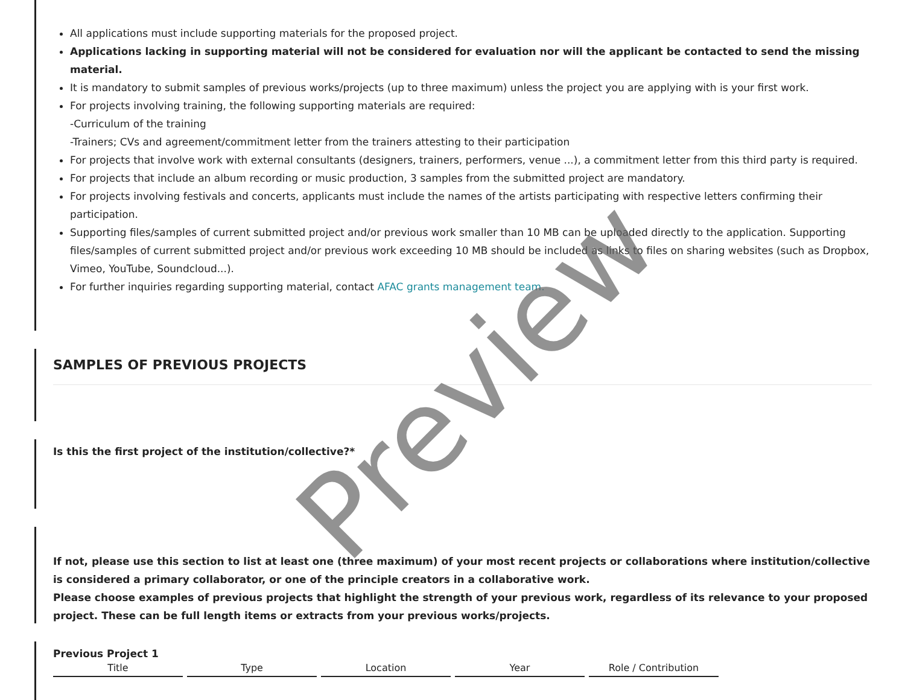All applications must include supporting materials for the proposed project.
Applications lacking in supporting material will not be considered for evaluation nor will the applicant be contacted to send the missing material.
It is mandatory to submit samples of previous works/projects (up to three maximum) unless the project you are applying with is your first work.
For projects involving training, the following supporting materials are required:
-Curriculum of the training
-Trainers; CVs and agreement/commitment letter from the trainers attesting to their participation
For projects that involve work with external consultants (designers, trainers, performers, venue ...), a commitment letter from this third party is required.
For projects that include an album recording or music production, 3 samples from the submitted project are mandatory.
For projects involving festivals and concerts, applicants must include the names of the artists participating with respective letters confirming their participation.
Supporting files/samples of current submitted project and/or previous work smaller than 10 MB can be uploaded directly to the application. Supporting files/samples of current submitted project and/or previous work exceeding 10 MB should be included as links to files on sharing websites (such as Dropbox, Vimeo, YouTube, Soundcloud...).
For further inquiries regarding supporting material, contact AFAC grants management team.
SAMPLES OF PREVIOUS PROJECTS
Is this the first project of the institution/collective?*
If not, please use this section to list at least one (three maximum) of your most recent projects or collaborations where institution/collective is considered a primary collaborator, or one of the principle creators in a collaborative work.
Please choose examples of previous projects that highlight the strength of your previous work, regardless of its relevance to your proposed project. These can be full length items or extracts from your previous works/projects.
Previous Project 1
| Title | Type | Location | Year | Role / Contribution |
| --- | --- | --- | --- | --- |
Preview